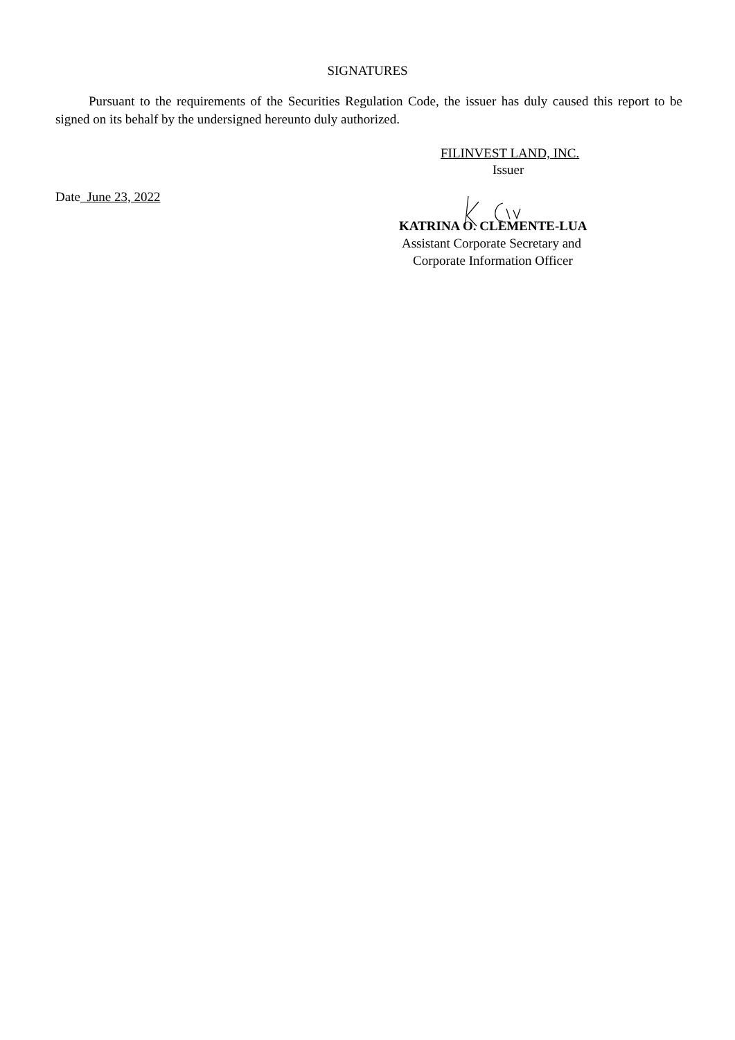SIGNATURES
Pursuant to the requirements of the Securities Regulation Code, the issuer has duly caused this report to be signed on its behalf by the undersigned hereunto duly authorized.
FILINVEST LAND, INC.
Issuer
Date June 23, 2022
KATRINA O. CLEMENTE-LUA
Assistant Corporate Secretary and
Corporate Information Officer